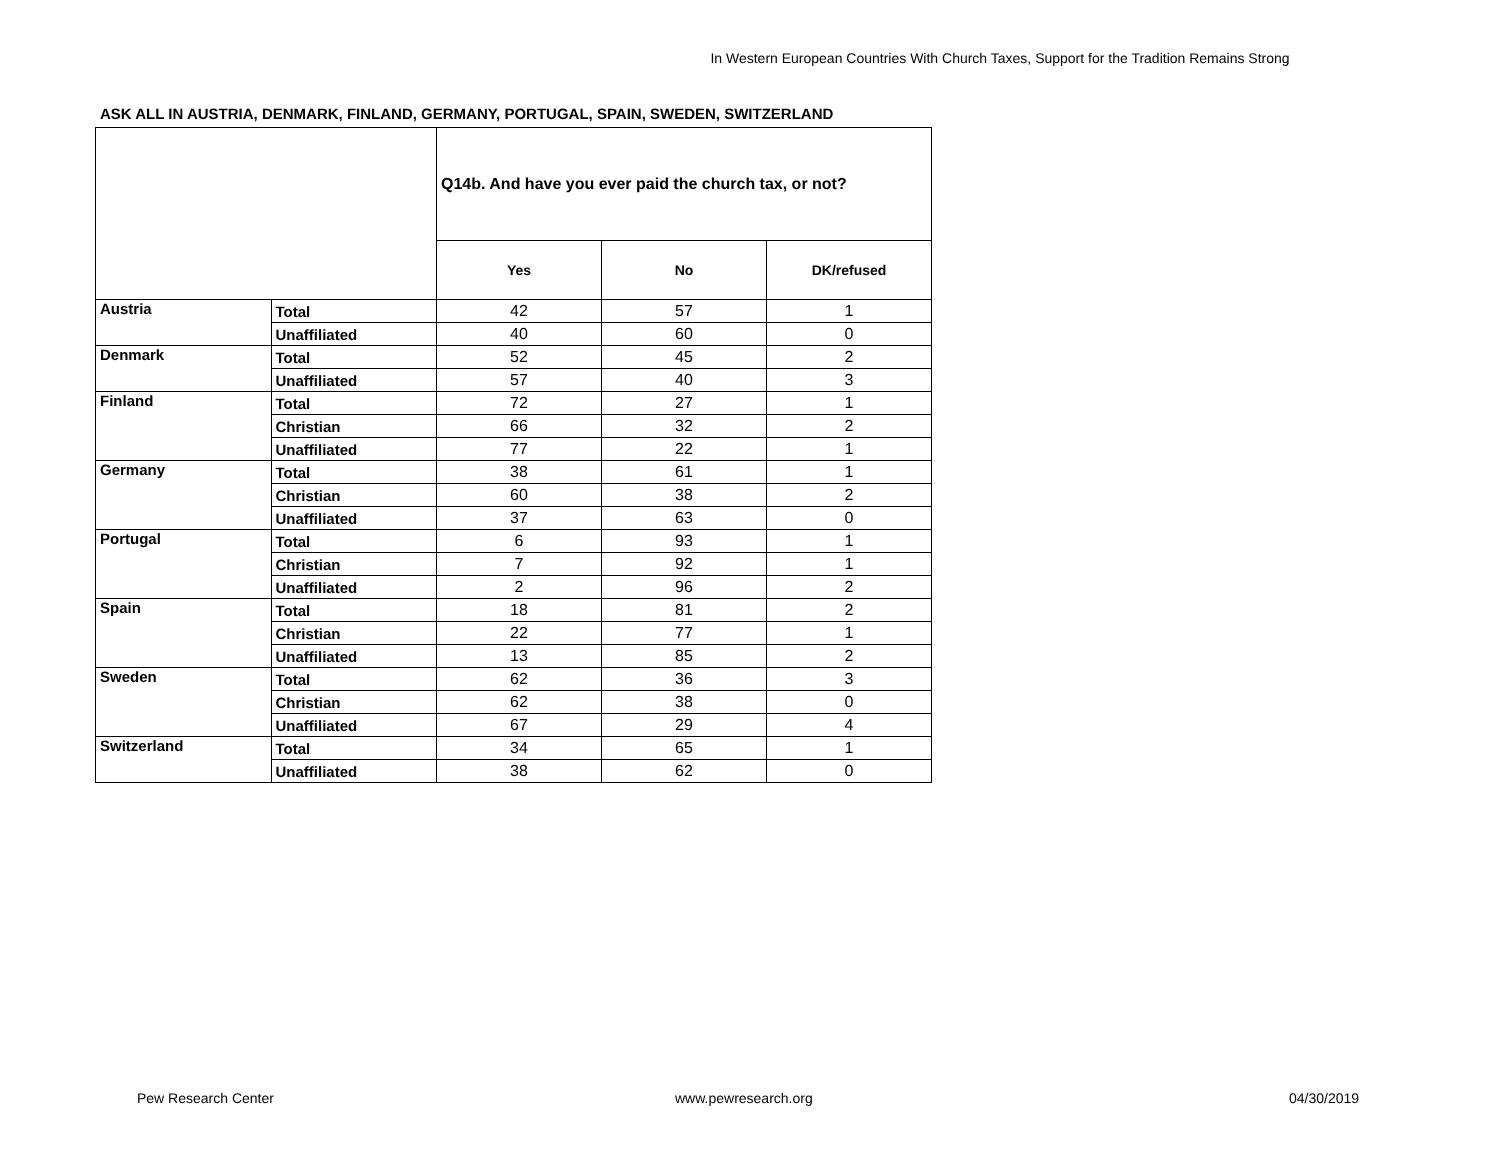In Western European Countries With Church Taxes, Support for the Tradition Remains Strong
ASK ALL IN AUSTRIA, DENMARK, FINLAND, GERMANY, PORTUGAL, SPAIN, SWEDEN, SWITZERLAND
| | | Q14b. And have you ever paid the church tax, or not? | | |
| --- | --- | --- | --- | --- |
| | | Yes | No | DK/refused |
| Austria | Total | 42 | 57 | 1 |
| | Unaffiliated | 40 | 60 | 0 |
| Denmark | Total | 52 | 45 | 2 |
| | Unaffiliated | 57 | 40 | 3 |
| Finland | Total | 72 | 27 | 1 |
| | Christian | 66 | 32 | 2 |
| | Unaffiliated | 77 | 22 | 1 |
| Germany | Total | 38 | 61 | 1 |
| | Christian | 60 | 38 | 2 |
| | Unaffiliated | 37 | 63 | 0 |
| Portugal | Total | 6 | 93 | 1 |
| | Christian | 7 | 92 | 1 |
| | Unaffiliated | 2 | 96 | 2 |
| Spain | Total | 18 | 81 | 2 |
| | Christian | 22 | 77 | 1 |
| | Unaffiliated | 13 | 85 | 2 |
| Sweden | Total | 62 | 36 | 3 |
| | Christian | 62 | 38 | 0 |
| | Unaffiliated | 67 | 29 | 4 |
| Switzerland | Total | 34 | 65 | 1 |
| | Unaffiliated | 38 | 62 | 0 |
Pew Research Center www.pewresearch.org 04/30/2019